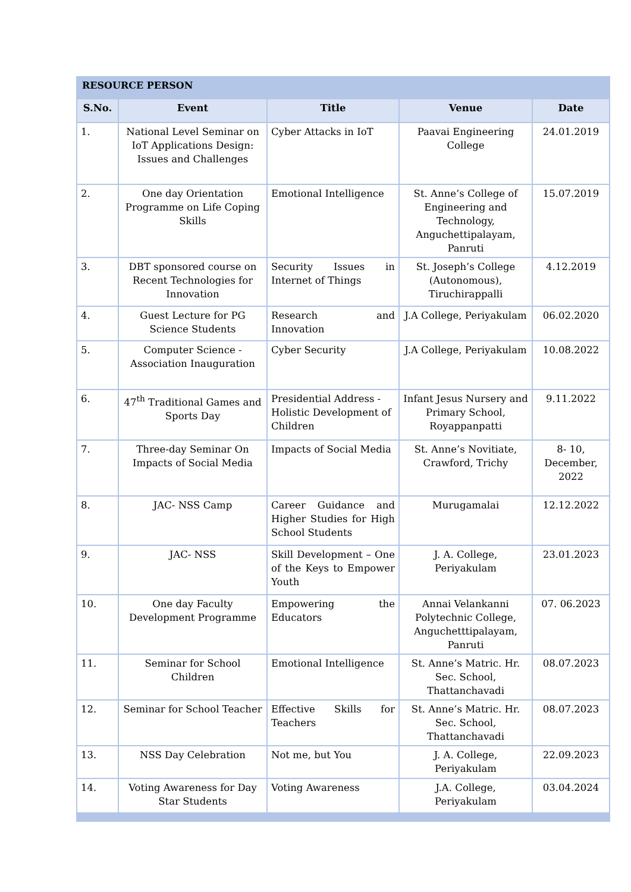RESOURCE PERSON
| S.No. | Event | Title | Venue | Date |
| --- | --- | --- | --- | --- |
| 1. | National Level Seminar on IoT Applications Design: Issues and Challenges | Cyber Attacks in IoT | Paavai Engineering College | 24.01.2019 |
| 2. | One day Orientation Programme on Life Coping Skills | Emotional Intelligence | St. Anne’s College of Engineering and Technology, Anguchettipalayam, Panruti | 15.07.2019 |
| 3. | DBT sponsored course on Recent Technologies for Innovation | Security Issues in Internet of Things | St. Joseph’s College (Autonomous), Tiruchirappalli | 4.12.2019 |
| 4. | Guest Lecture for PG Science Students | Research and Innovation | J.A College, Periyakulam | 06.02.2020 |
| 5. | Computer Science - Association Inauguration | Cyber Security | J.A College, Periyakulam | 10.08.2022 |
| 6. | 47<sup>th</sup> Traditional Games and Sports Day | Presidential Address -Holistic Development of Children | Infant Jesus Nursery and Primary School, Royappanpatti | 9.11.2022 |
| 7. | Three-day Seminar On Impacts of Social Media | Impacts of Social Media | St. Anne’s Novitiate, Crawford, Trichy | 8- 10, December, 2022 |
| 8. | JAC- NSS Camp | Career Guidance and Higher Studies for High School Students | Murugamalai | 12.12.2022 |
| 9. | JAC- NSS | Skill Development – One of the Keys to Empower Youth | J. A. College, Periyakulam | 23.01.2023 |
| 10. | One day Faculty Development Programme | Empowering the Educators | Annai Velankanni Polytechnic College, Anguchetttipalayam, Panruti | 07. 06.2023 |
| 11. | Seminar for School Children | Emotional Intelligence | St. Anne’s Matric. Hr. Sec. School, Thattanchavadi | 08.07.2023 |
| 12. | Seminar for School Teacher | Effective Skills for Teachers | St. Anne’s Matric. Hr. Sec. School, Thattanchavadi | 08.07.2023 |
| 13. | NSS Day Celebration | Not me, but You | J. A. College, Periyakulam | 22.09.2023 |
| 14. | Voting Awareness for Day Star Students | Voting Awareness | J.A. College, Periyakulam | 03.04.2024 |